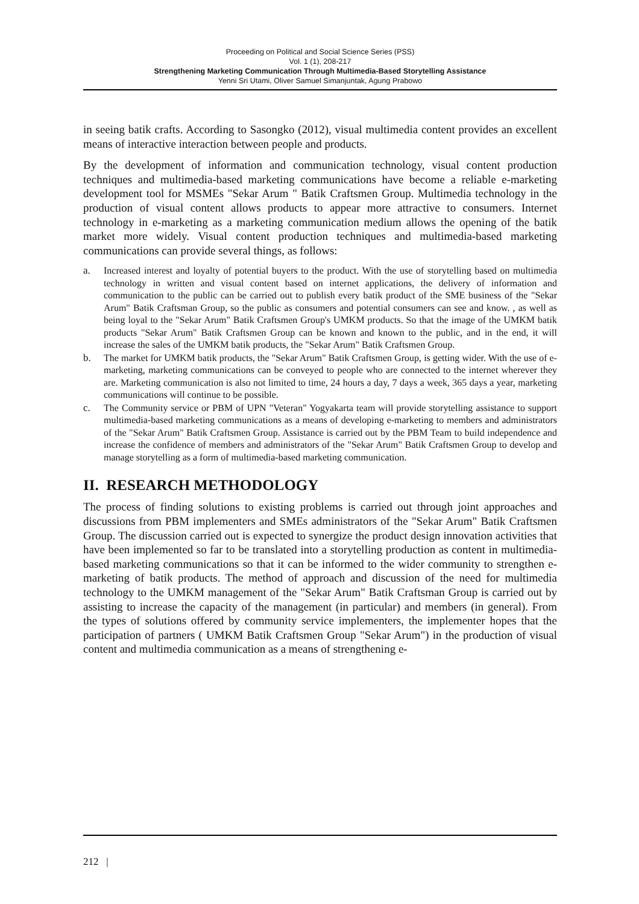Proceeding on Political and Social Science Series (PSS)
Vol. 1 (1), 208-217
Strengthening Marketing Communication Through Multimedia-Based Storytelling Assistance
Yenni Sri Utami, Oliver Samuel Simanjuntak, Agung Prabowo
in seeing batik crafts. According to Sasongko (2012), visual multimedia content provides an excellent means of interactive interaction between people and products.
By the development of information and communication technology, visual content production techniques and multimedia-based marketing communications have become a reliable e-marketing development tool for MSMEs "Sekar Arum " Batik Craftsmen Group. Multimedia technology in the production of visual content allows products to appear more attractive to consumers. Internet technology in e-marketing as a marketing communication medium allows the opening of the batik market more widely. Visual content production techniques and multimedia-based marketing communications can provide several things, as follows:
a. Increased interest and loyalty of potential buyers to the product. With the use of storytelling based on multimedia technology in written and visual content based on internet applications, the delivery of information and communication to the public can be carried out to publish every batik product of the SME business of the "Sekar Arum" Batik Craftsman Group, so the public as consumers and potential consumers can see and know. , as well as being loyal to the "Sekar Arum" Batik Craftsmen Group's UMKM products. So that the image of the UMKM batik products "Sekar Arum" Batik Craftsmen Group can be known and known to the public, and in the end, it will increase the sales of the UMKM batik products, the "Sekar Arum" Batik Craftsmen Group.
b. The market for UMKM batik products, the "Sekar Arum" Batik Craftsmen Group, is getting wider. With the use of e-marketing, marketing communications can be conveyed to people who are connected to the internet wherever they are. Marketing communication is also not limited to time, 24 hours a day, 7 days a week, 365 days a year, marketing communications will continue to be possible.
c. The Community service or PBM of UPN "Veteran" Yogyakarta team will provide storytelling assistance to support multimedia-based marketing communications as a means of developing e-marketing to members and administrators of the "Sekar Arum" Batik Craftsmen Group. Assistance is carried out by the PBM Team to build independence and increase the confidence of members and administrators of the "Sekar Arum" Batik Craftsmen Group to develop and manage storytelling as a form of multimedia-based marketing communication.
II. RESEARCH METHODOLOGY
The process of finding solutions to existing problems is carried out through joint approaches and discussions from PBM implementers and SMEs administrators of the "Sekar Arum" Batik Craftsmen Group. The discussion carried out is expected to synergize the product design innovation activities that have been implemented so far to be translated into a storytelling production as content in multimedia-based marketing communications so that it can be informed to the wider community to strengthen e-marketing of batik products. The method of approach and discussion of the need for multimedia technology to the UMKM management of the "Sekar Arum" Batik Craftsman Group is carried out by assisting to increase the capacity of the management (in particular) and members (in general). From the types of solutions offered by community service implementers, the implementer hopes that the participation of partners ( UMKM Batik Craftsmen Group "Sekar Arum") in the production of visual content and multimedia communication as a means of strengthening e-
212 |